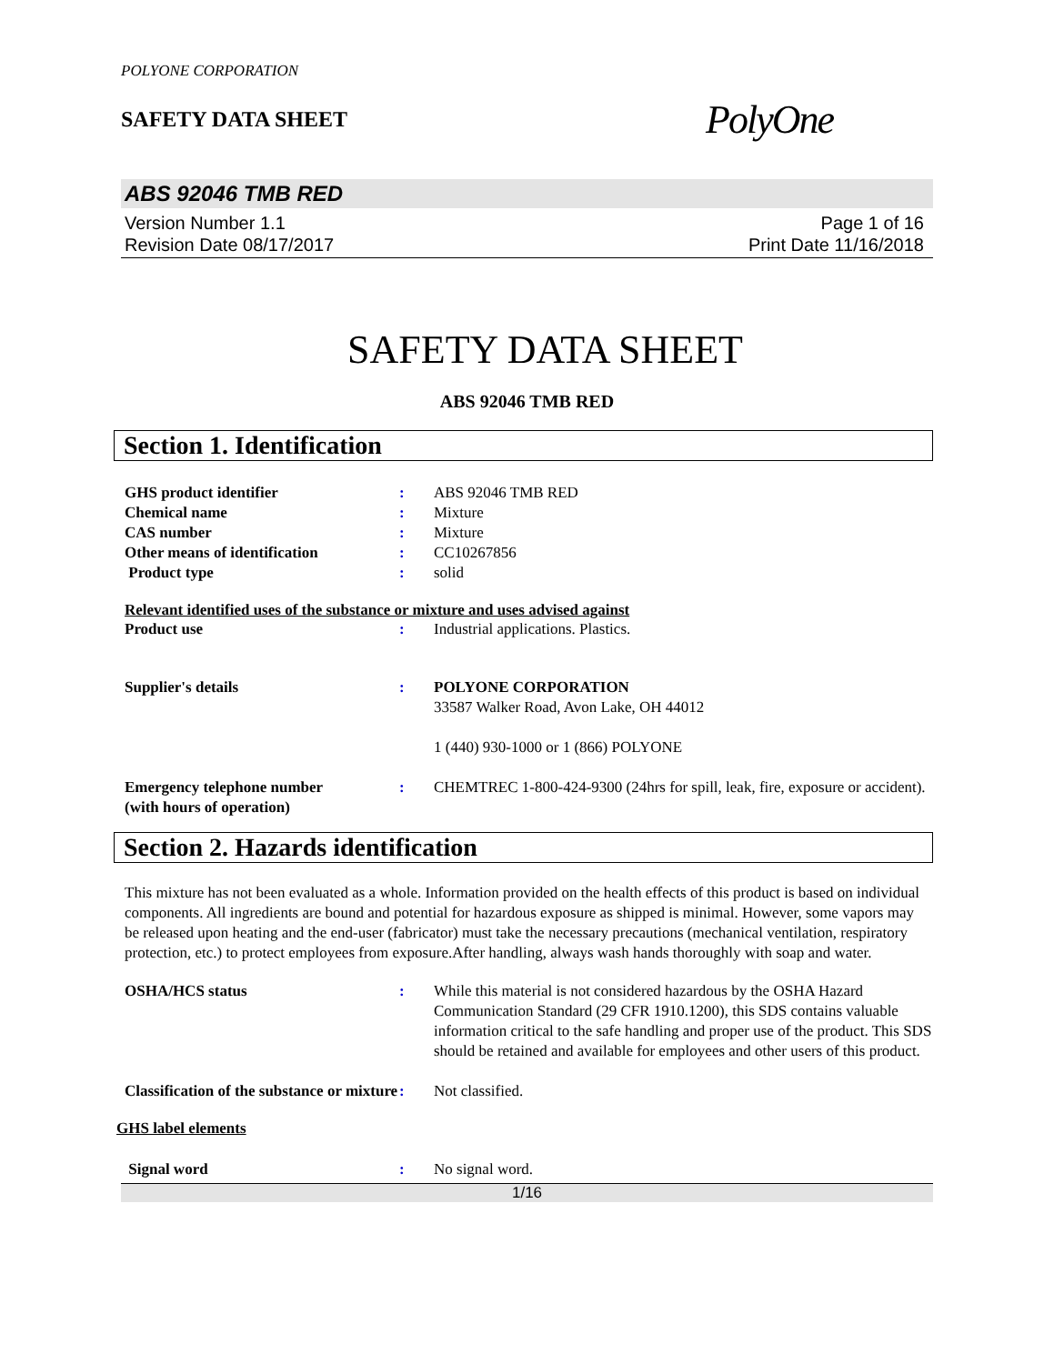POLYONE CORPORATION
SAFETY DATA SHEET
PolyOne
ABS 92046 TMB RED
Version Number 1.1
Revision Date 08/17/2017
Page 1 of 16
Print Date 11/16/2018
SAFETY DATA SHEET
ABS 92046 TMB RED
Section 1. Identification
| GHS product identifier | : | ABS 92046 TMB RED |
| Chemical name | : | Mixture |
| CAS number | : | Mixture |
| Other means of identification | : | CC10267856 |
| Product type | : | solid |
Relevant identified uses of the substance or mixture and uses advised against
| Product use | : | Industrial applications. Plastics. |
| Supplier's details | : | POLYONE CORPORATION 33587 Walker Road, Avon Lake, OH 44012 1 (440) 930-1000 or 1 (866) POLYONE |
| Emergency telephone number (with hours of operation) | : | CHEMTREC 1-800-424-9300 (24hrs for spill, leak, fire, exposure or accident). |
Section 2. Hazards identification
This mixture has not been evaluated as a whole. Information provided on the health effects of this product is based on individual components. All ingredients are bound and potential for hazardous exposure as shipped is minimal. However, some vapors may be released upon heating and the end-user (fabricator) must take the necessary precautions (mechanical ventilation, respiratory protection, etc.) to protect employees from exposure.After handling, always wash hands thoroughly with soap and water.
| OSHA/HCS status | : | While this material is not considered hazardous by the OSHA Hazard Communication Standard (29 CFR 1910.1200), this SDS contains valuable information critical to the safe handling and proper use of the product. This SDS should be retained and available for employees and other users of this product. |
| Classification of the substance or mixture | : | Not classified. |
GHS label elements
| Signal word | : | No signal word. |
1/16